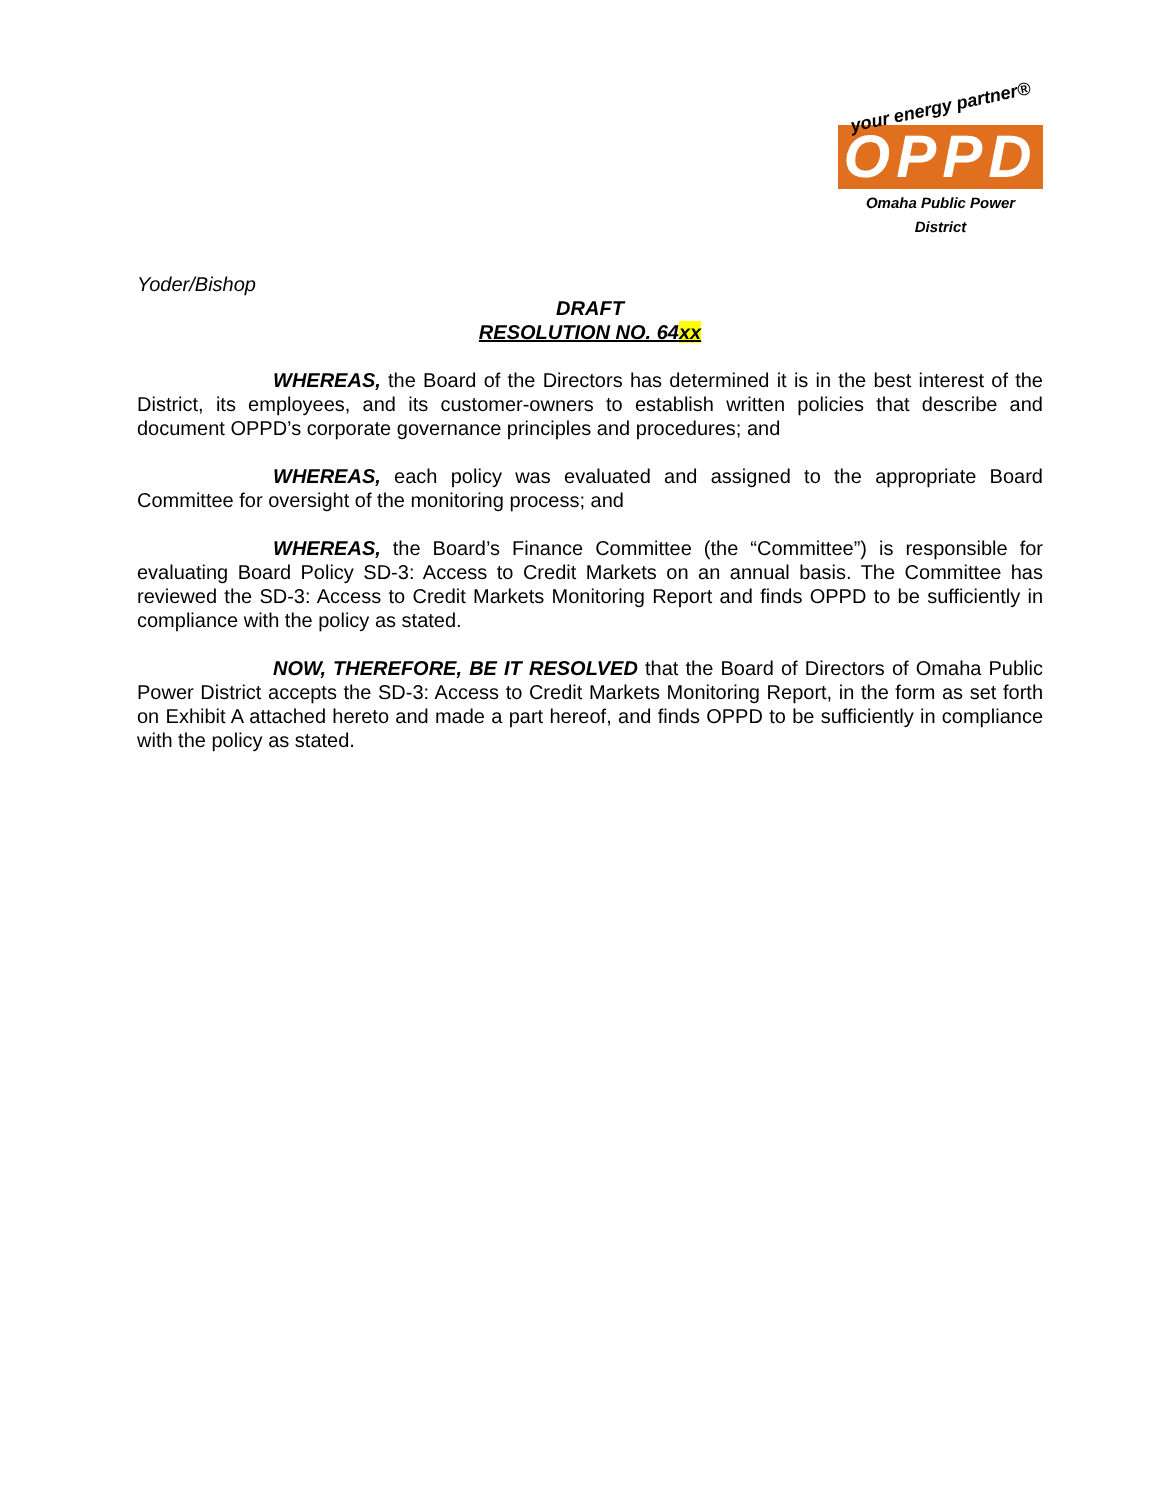your energy partner®
OPPD
Omaha Public Power District
Yoder/Bishop
DRAFT
RESOLUTION NO. 64xx
WHEREAS, the Board of the Directors has determined it is in the best interest of the District, its employees, and its customer-owners to establish written policies that describe and document OPPD’s corporate governance principles and procedures; and
WHEREAS, each policy was evaluated and assigned to the appropriate Board Committee for oversight of the monitoring process; and
WHEREAS, the Board’s Finance Committee (the “Committee”) is responsible for evaluating Board Policy SD-3: Access to Credit Markets on an annual basis. The Committee has reviewed the SD-3: Access to Credit Markets Monitoring Report and finds OPPD to be sufficiently in compliance with the policy as stated.
NOW, THEREFORE, BE IT RESOLVED that the Board of Directors of Omaha Public Power District accepts the SD-3: Access to Credit Markets Monitoring Report, in the form as set forth on Exhibit A attached hereto and made a part hereof, and finds OPPD to be sufficiently in compliance with the policy as stated.